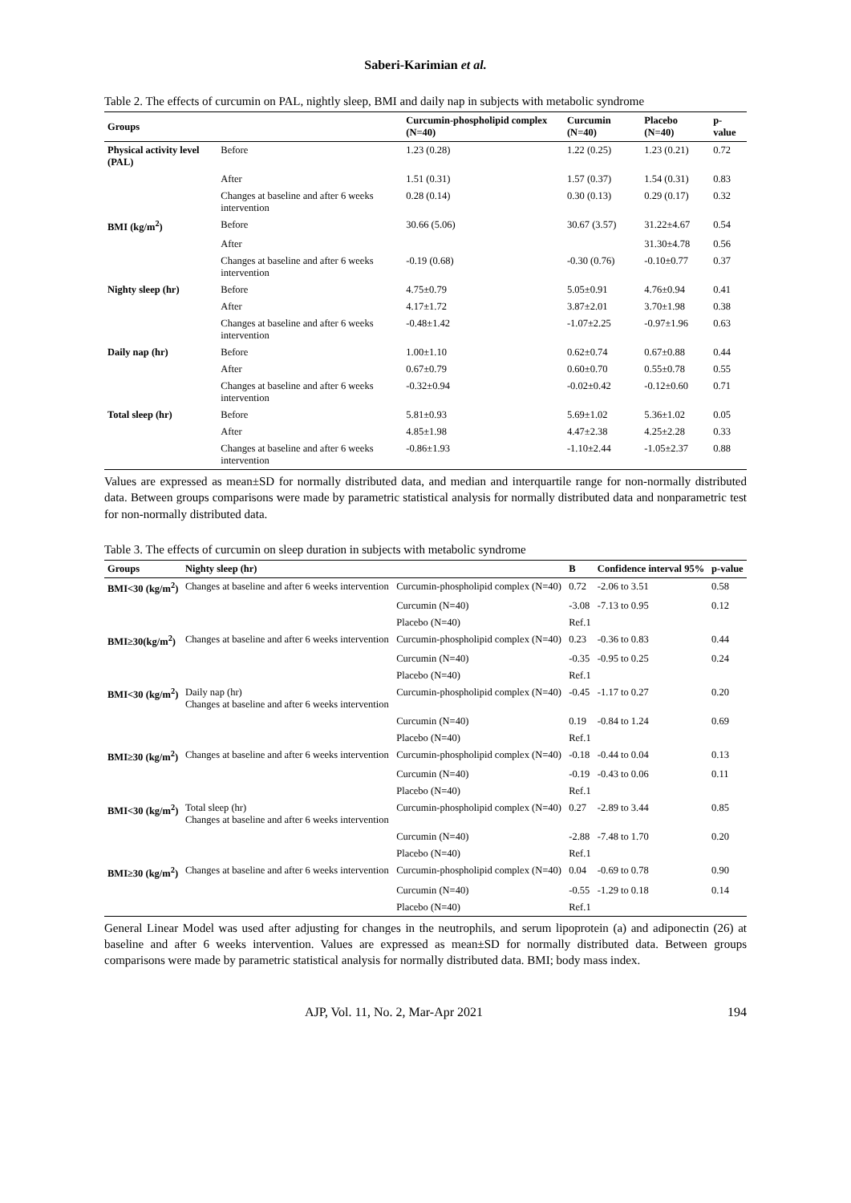Saberi-Karimian et al.
Table 2. The effects of curcumin on PAL, nightly sleep, BMI and daily nap in subjects with metabolic syndrome
| Groups | | Curcumin-phospholipid complex (N=40) | Curcumin (N=40) | Placebo (N=40) | p-value |
| --- | --- | --- | --- | --- | --- |
| Physical activity level (PAL) | Before | 1.23 (0.28) | 1.22 (0.25) | 1.23 (0.21) | 0.72 |
| | After | 1.51 (0.31) | 1.57 (0.37) | 1.54 (0.31) | 0.83 |
| | Changes at baseline and after 6 weeks intervention | 0.28 (0.14) | 0.30 (0.13) | 0.29 (0.17) | 0.32 |
| BMI (kg/m<sup>2</sup>) | Before | 30.66 (5.06) | 30.67 (3.57) | 31.22±4.67 | 0.54 |
| | After | | | 31.30±4.78 | 0.56 |
| | Changes at baseline and after 6 weeks intervention | -0.19 (0.68) | -0.30 (0.76) | -0.10±0.77 | 0.37 |
| Nighty sleep (hr) | Before | 4.75±0.79 | 5.05±0.91 | 4.76±0.94 | 0.41 |
| | After | 4.17±1.72 | 3.87±2.01 | 3.70±1.98 | 0.38 |
| | Changes at baseline and after 6 weeks intervention | -0.48±1.42 | -1.07±2.25 | -0.97±1.96 | 0.63 |
| Daily nap (hr) | Before | 1.00±1.10 | 0.62±0.74 | 0.67±0.88 | 0.44 |
| | After | 0.67±0.79 | 0.60±0.70 | 0.55±0.78 | 0.55 |
| | Changes at baseline and after 6 weeks intervention | -0.32±0.94 | -0.02±0.42 | -0.12±0.60 | 0.71 |
| Total sleep (hr) | Before | 5.81±0.93 | 5.69±1.02 | 5.36±1.02 | 0.05 |
| | After | 4.85±1.98 | 4.47±2.38 | 4.25±2.28 | 0.33 |
| | Changes at baseline and after 6 weeks intervention | -0.86±1.93 | -1.10±2.44 | -1.05±2.37 | 0.88 |
Values are expressed as mean±SD for normally distributed data, and median and interquartile range for non-normally distributed data. Between groups comparisons were made by parametric statistical analysis for normally distributed data and nonparametric test for non-normally distributed data.
Table 3. The effects of curcumin on sleep duration in subjects with metabolic syndrome
| Groups | Nighty sleep (hr) | | B | Confidence interval 95% | p-value |
| --- | --- | --- | --- | --- | --- |
| BMI<30 (kg/m<sup>2</sup>) | Changes at baseline and after 6 weeks intervention | Curcumin-phospholipid complex (N=40) | 0.72 | -2.06 to 3.51 | 0.58 |
| | | Curcumin (N=40) | -3.08 | -7.13 to 0.95 | 0.12 |
| | | Placebo (N=40) | Ref.1 | | |
| BMI≥30(kg/m<sup>2</sup>) | Changes at baseline and after 6 weeks intervention | Curcumin-phospholipid complex (N=40) | 0.23 | -0.36 to 0.83 | 0.44 |
| | | Curcumin (N=40) | -0.35 | -0.95 to 0.25 | 0.24 |
| | | Placebo (N=40) | Ref.1 | | |
| BMI<30 (kg/m<sup>2</sup>) | Daily nap (hr) Changes at baseline and after 6 weeks intervention | Curcumin-phospholipid complex (N=40) | -0.45 | -1.17 to 0.27 | 0.20 |
| | | Curcumin (N=40) | 0.19 | -0.84 to 1.24 | 0.69 |
| | | Placebo (N=40) | Ref.1 | | |
| BMI≥30 (kg/m<sup>2</sup>) | Changes at baseline and after 6 weeks intervention | Curcumin-phospholipid complex (N=40) | -0.18 | -0.44 to 0.04 | 0.13 |
| | | Curcumin (N=40) | -0.19 | -0.43 to 0.06 | 0.11 |
| | | Placebo (N=40) | Ref.1 | | |
| BMI<30 (kg/m<sup>2</sup>) | Total sleep (hr) Changes at baseline and after 6 weeks intervention | Curcumin-phospholipid complex (N=40) | 0.27 | -2.89 to 3.44 | 0.85 |
| | | Curcumin (N=40) | -2.88 | -7.48 to 1.70 | 0.20 |
| | | Placebo (N=40) | Ref.1 | | |
| BMI≥30 (kg/m<sup>2</sup>) | Changes at baseline and after 6 weeks intervention | Curcumin-phospholipid complex (N=40) | 0.04 | -0.69 to 0.78 | 0.90 |
| | | Curcumin (N=40) | -0.55 | -1.29 to 0.18 | 0.14 |
| | | Placebo (N=40) | Ref.1 | | |
General Linear Model was used after adjusting for changes in the neutrophils, and serum lipoprotein (a) and adiponectin (26) at baseline and after 6 weeks intervention. Values are expressed as mean±SD for normally distributed data. Between groups comparisons were made by parametric statistical analysis for normally distributed data. BMI; body mass index.
AJP, Vol. 11, No. 2, Mar-Apr 2021 194